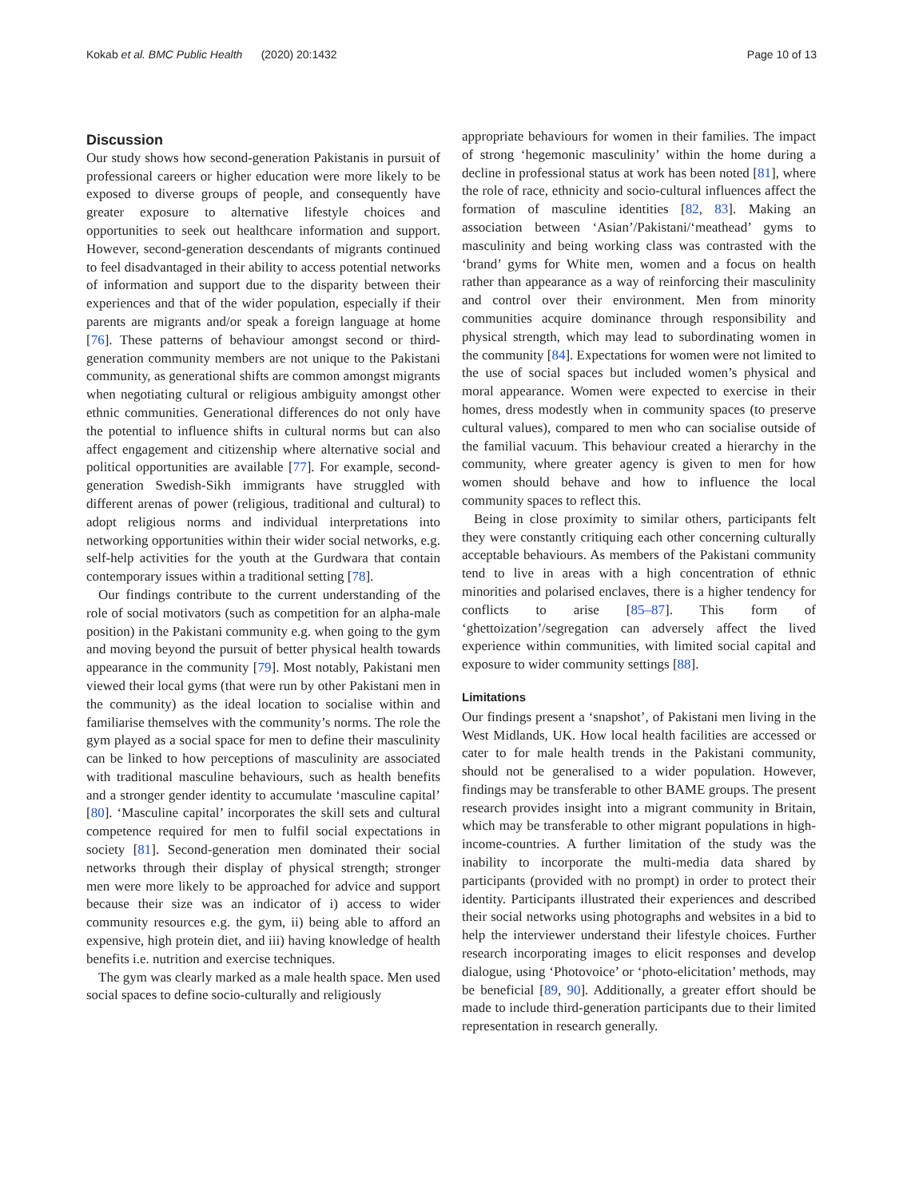Kokab et al. BMC Public Health (2020) 20:1432 Page 10 of 13
Discussion
Our study shows how second-generation Pakistanis in pursuit of professional careers or higher education were more likely to be exposed to diverse groups of people, and consequently have greater exposure to alternative lifestyle choices and opportunities to seek out healthcare information and support. However, second-generation descendants of migrants continued to feel disadvantaged in their ability to access potential networks of information and support due to the disparity between their experiences and that of the wider population, especially if their parents are migrants and/or speak a foreign language at home [76]. These patterns of behaviour amongst second or third-generation community members are not unique to the Pakistani community, as generational shifts are common amongst migrants when negotiating cultural or religious ambiguity amongst other ethnic communities. Generational differences do not only have the potential to influence shifts in cultural norms but can also affect engagement and citizenship where alternative social and political opportunities are available [77]. For example, second-generation Swedish-Sikh immigrants have struggled with different arenas of power (religious, traditional and cultural) to adopt religious norms and individual interpretations into networking opportunities within their wider social networks, e.g. self-help activities for the youth at the Gurdwara that contain contemporary issues within a traditional setting [78].
Our findings contribute to the current understanding of the role of social motivators (such as competition for an alpha-male position) in the Pakistani community e.g. when going to the gym and moving beyond the pursuit of better physical health towards appearance in the community [79]. Most notably, Pakistani men viewed their local gyms (that were run by other Pakistani men in the community) as the ideal location to socialise within and familiarise themselves with the community’s norms. The role the gym played as a social space for men to define their masculinity can be linked to how perceptions of masculinity are associated with traditional masculine behaviours, such as health benefits and a stronger gender identity to accumulate ‘masculine capital’ [80]. ‘Masculine capital’ incorporates the skill sets and cultural competence required for men to fulfil social expectations in society [81]. Second-generation men dominated their social networks through their display of physical strength; stronger men were more likely to be approached for advice and support because their size was an indicator of i) access to wider community resources e.g. the gym, ii) being able to afford an expensive, high protein diet, and iii) having knowledge of health benefits i.e. nutrition and exercise techniques.
The gym was clearly marked as a male health space. Men used social spaces to define socio-culturally and religiously
appropriate behaviours for women in their families. The impact of strong ‘hegemonic masculinity’ within the home during a decline in professional status at work has been noted [81], where the role of race, ethnicity and socio-cultural influences affect the formation of masculine identities [82, 83]. Making an association between ‘Asian’/Pakistani/‘meathead’ gyms to masculinity and being working class was contrasted with the ‘brand’ gyms for White men, women and a focus on health rather than appearance as a way of reinforcing their masculinity and control over their environment. Men from minority communities acquire dominance through responsibility and physical strength, which may lead to subordinating women in the community [84]. Expectations for women were not limited to the use of social spaces but included women’s physical and moral appearance. Women were expected to exercise in their homes, dress modestly when in community spaces (to preserve cultural values), compared to men who can socialise outside of the familial vacuum. This behaviour created a hierarchy in the community, where greater agency is given to men for how women should behave and how to influence the local community spaces to reflect this.
Being in close proximity to similar others, participants felt they were constantly critiquing each other concerning culturally acceptable behaviours. As members of the Pakistani community tend to live in areas with a high concentration of ethnic minorities and polarised enclaves, there is a higher tendency for conflicts to arise [85–87]. This form of ‘ghettoization’/segregation can adversely affect the lived experience within communities, with limited social capital and exposure to wider community settings [88].
Limitations
Our findings present a ‘snapshot’, of Pakistani men living in the West Midlands, UK. How local health facilities are accessed or cater to for male health trends in the Pakistani community, should not be generalised to a wider population. However, findings may be transferable to other BAME groups. The present research provides insight into a migrant community in Britain, which may be transferable to other migrant populations in high-income-countries. A further limitation of the study was the inability to incorporate the multi-media data shared by participants (provided with no prompt) in order to protect their identity. Participants illustrated their experiences and described their social networks using photographs and websites in a bid to help the interviewer understand their lifestyle choices. Further research incorporating images to elicit responses and develop dialogue, using ‘Photovoice’ or ‘photo-elicitation’ methods, may be beneficial [89, 90]. Additionally, a greater effort should be made to include third-generation participants due to their limited representation in research generally.